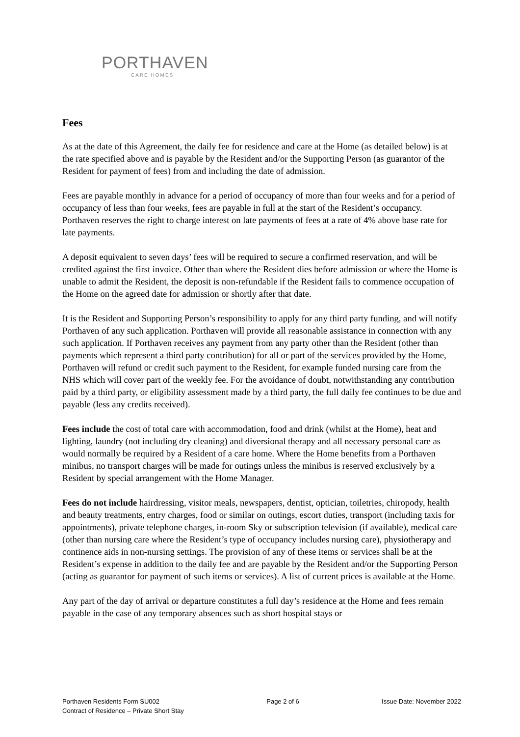PORTHAVEN
CARE HOMES
Fees
As at the date of this Agreement, the daily fee for residence and care at the Home (as detailed below) is at the rate specified above and is payable by the Resident and/or the Supporting Person (as guarantor of the Resident for payment of fees) from and including the date of admission.
Fees are payable monthly in advance for a period of occupancy of more than four weeks and for a period of occupancy of less than four weeks, fees are payable in full at the start of the Resident’s occupancy. Porthaven reserves the right to charge interest on late payments of fees at a rate of 4% above base rate for late payments.
A deposit equivalent to seven days’ fees will be required to secure a confirmed reservation, and will be credited against the first invoice. Other than where the Resident dies before admission or where the Home is unable to admit the Resident, the deposit is non-refundable if the Resident fails to commence occupation of the Home on the agreed date for admission or shortly after that date.
It is the Resident and Supporting Person’s responsibility to apply for any third party funding, and will notify Porthaven of any such application. Porthaven will provide all reasonable assistance in connection with any such application. If Porthaven receives any payment from any party other than the Resident (other than payments which represent a third party contribution) for all or part of the services provided by the Home, Porthaven will refund or credit such payment to the Resident, for example funded nursing care from the NHS which will cover part of the weekly fee. For the avoidance of doubt, notwithstanding any contribution paid by a third party, or eligibility assessment made by a third party, the full daily fee continues to be due and payable (less any credits received).
Fees include the cost of total care with accommodation, food and drink (whilst at the Home), heat and lighting, laundry (not including dry cleaning) and diversional therapy and all necessary personal care as would normally be required by a Resident of a care home. Where the Home benefits from a Porthaven minibus, no transport charges will be made for outings unless the minibus is reserved exclusively by a Resident by special arrangement with the Home Manager.
Fees do not include hairdressing, visitor meals, newspapers, dentist, optician, toiletries, chiropody, health and beauty treatments, entry charges, food or similar on outings, escort duties, transport (including taxis for appointments), private telephone charges, in-room Sky or subscription television (if available), medical care (other than nursing care where the Resident’s type of occupancy includes nursing care), physiotherapy and continence aids in non-nursing settings. The provision of any of these items or services shall be at the Resident’s expense in addition to the daily fee and are payable by the Resident and/or the Supporting Person (acting as guarantor for payment of such items or services). A list of current prices is available at the Home.
Any part of the day of arrival or departure constitutes a full day’s residence at the Home and fees remain payable in the case of any temporary absences such as short hospital stays or
Porthaven Residents Form SU002
Contract of Residence – Private Short Stay
Page 2 of 6 Issue Date: November 2022